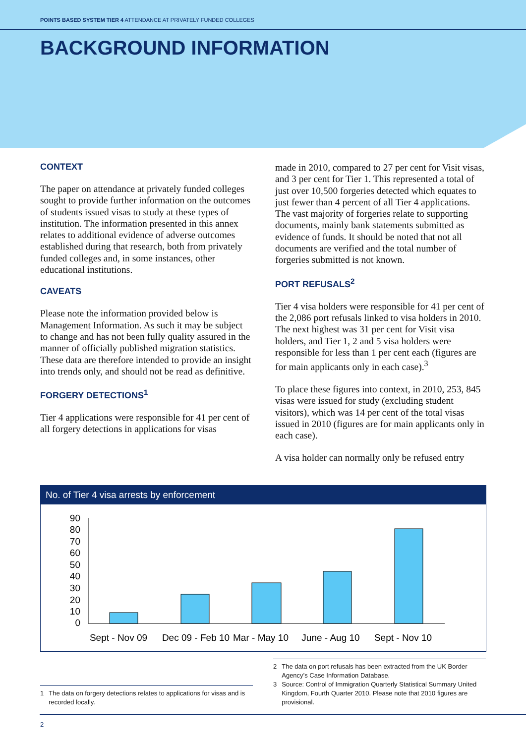POINTS BASED SYSTEM TIER 4 ATTENDANCE AT PRIVATELY FUNDED COLLEGES
BACKGROUND INFORMATION
CONTEXT
The paper on attendance at privately funded colleges sought to provide further information on the outcomes of students issued visas to study at these types of institution. The information presented in this annex relates to additional evidence of adverse outcomes established during that research, both from privately funded colleges and, in some instances, other educational institutions.
CAVEATS
Please note the information provided below is Management Information. As such it may be subject to change and has not been fully quality assured in the manner of officially published migration statistics. These data are therefore intended to provide an insight into trends only, and should not be read as definitive.
FORGERY DETECTIONS<sup>1</sup>
Tier 4 applications were responsible for 41 per cent of all forgery detections in applications for visas
made in 2010, compared to 27 per cent for Visit visas, and 3 per cent for Tier 1. This represented a total of just over 10,500 forgeries detected which equates to just fewer than 4 percent of all Tier 4 applications. The vast majority of forgeries relate to supporting documents, mainly bank statements submitted as evidence of funds. It should be noted that not all documents are verified and the total number of forgeries submitted is not known.
PORT REFUSALS<sup>2</sup>
Tier 4 visa holders were responsible for 41 per cent of the 2,086 port refusals linked to visa holders in 2010. The next highest was 31 per cent for Visit visa holders, and Tier 1, 2 and 5 visa holders were responsible for less than 1 per cent each (figures are for main applicants only in each case).<sup>3</sup>
To place these figures into context, in 2010, 253, 845 visas were issued for study (excluding student visitors), which was 14 per cent of the total visas issued in 2010 (figures are for main applicants only in each case).
A visa holder can normally only be refused entry
No. of Tier 4 visa arrests by enforcement
90
80
70
60
50
40
30
20
10
0
Sept - Nov 09
Dec 09 - Feb 10
Mar - May 10
June - Aug 10
Sept - Nov 10
2 The data on port refusals has been extracted from the UK Border Agency’s Case Information Database.
3 Source: Control of Immigration Quarterly Statistical Summary United Kingdom, Fourth Quarter 2010. Please note that 2010 figures are provisional.
1 The data on forgery detections relates to applications for visas and is recorded locally.
2